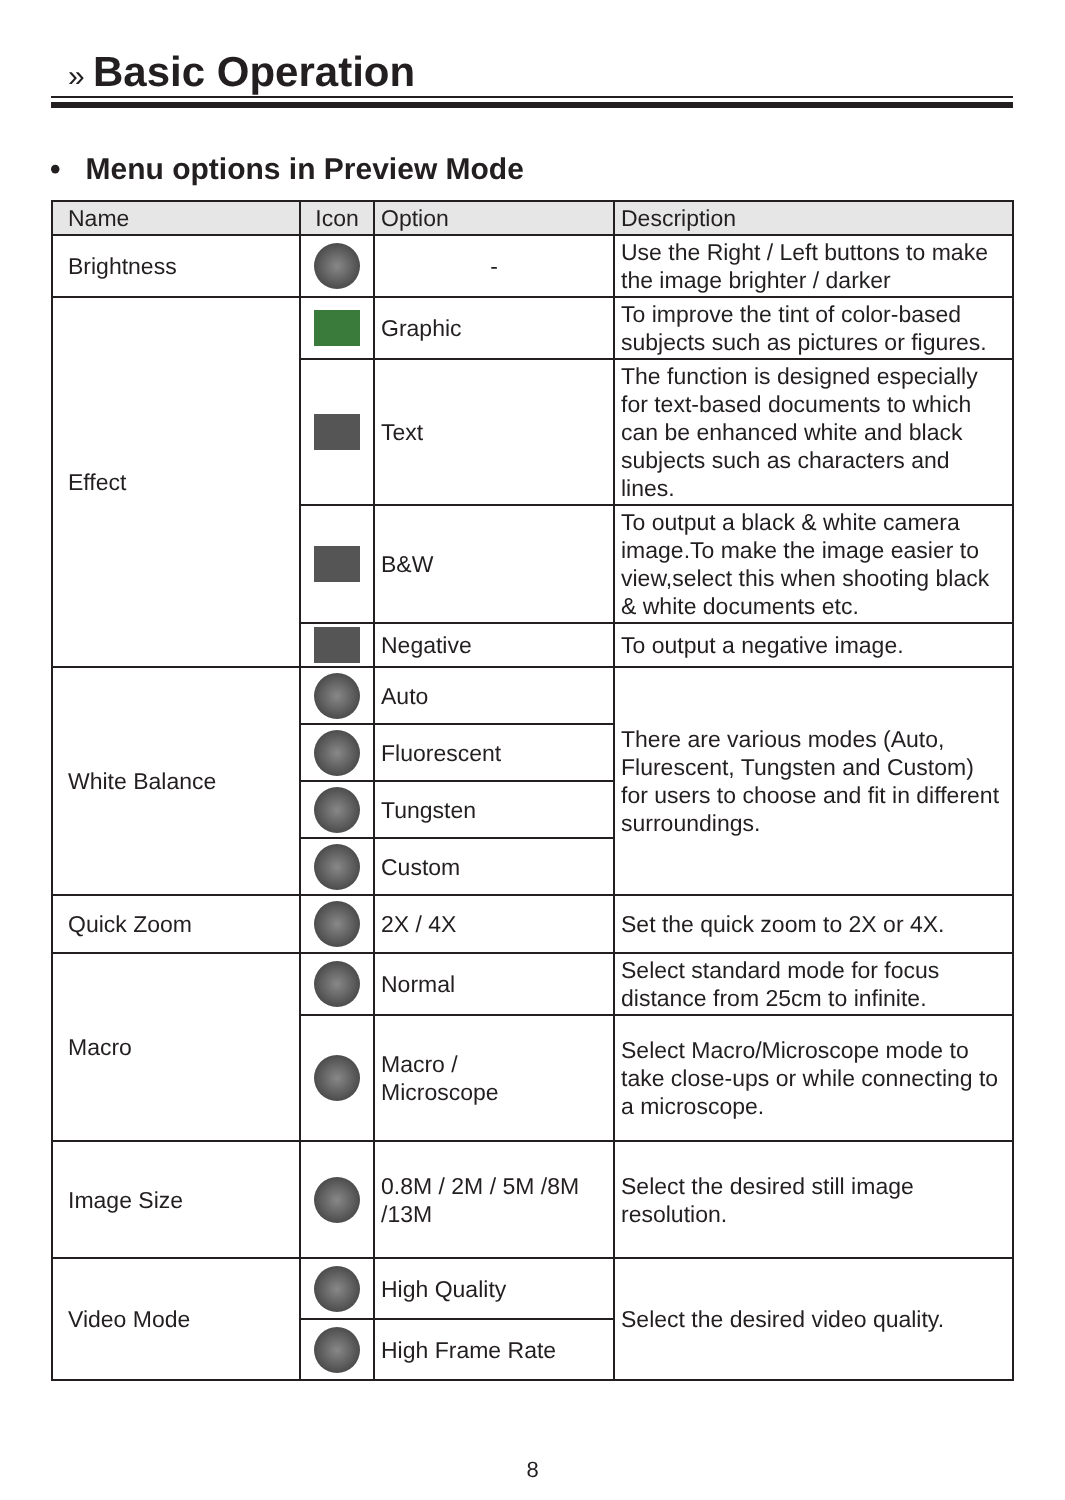» Basic Operation
• Menu options in Preview Mode
| Name | Icon | Option | Description |
| --- | --- | --- | --- |
| Brightness | | - | Use the Right / Left buttons to make the image brighter / darker |
| Effect | | Graphic | To improve the tint of color-based subjects such as pictures or figures. |
| | | Text | The function is designed especially for text-based documents to which can be enhanced white and black subjects such as characters and lines. |
| | | B&W | To output a black & white camera image.To make the image easier to view,select this when shooting black & white documents etc. |
| | | Negative | To output a negative image. |
| White Balance | | Auto | There are various modes (Auto, Flurescent, Tungsten and Custom) for users to choose and fit in different surroundings. |
| | | Fluorescent | |
| | | Tungsten | |
| | | Custom | |
| Quick Zoom | | 2X / 4X | Set the quick zoom to 2X or 4X. |
| Macro | | Normal | Select standard mode for focus distance from 25cm to infinite. |
| | | Macro / Microscope | Select Macro/Microscope mode to take close-ups or while connecting to a microscope. |
| Image Size | | 0.8M / 2M / 5M /8M /13M | Select the desired still image resolution. |
| Video Mode | | High Quality | Select the desired video quality. |
| | | High Frame Rate | |
8